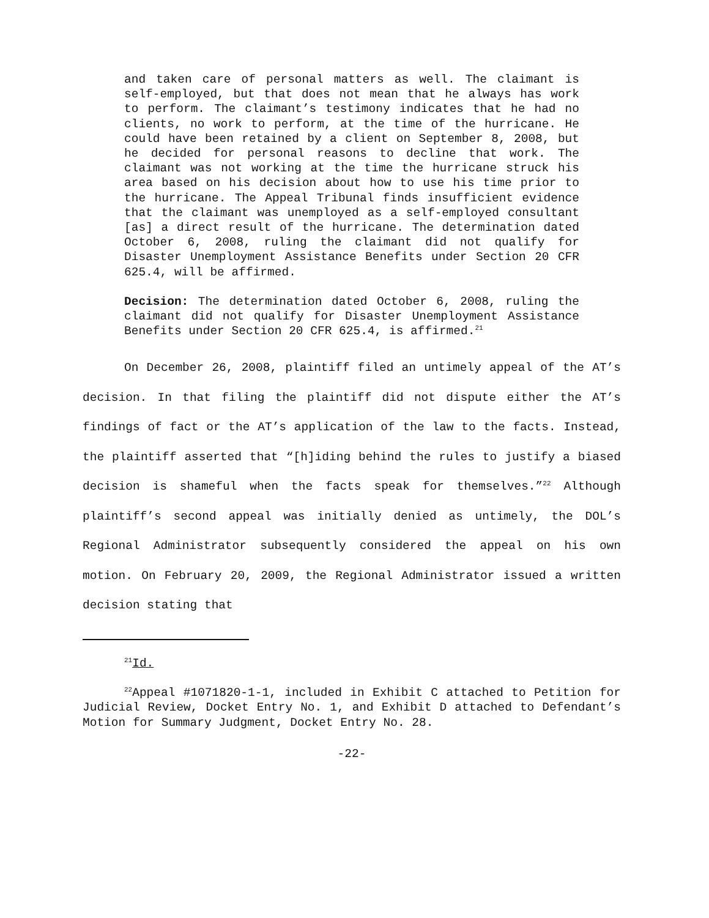and taken care of personal matters as well. The claimant is self-employed, but that does not mean that he always has work to perform. The claimant’s testimony indicates that he had no clients, no work to perform, at the time of the hurricane. He could have been retained by a client on September 8, 2008, but he decided for personal reasons to decline that work. The claimant was not working at the time the hurricane struck his area based on his decision about how to use his time prior to the hurricane. The Appeal Tribunal finds insufficient evidence that the claimant was unemployed as a self-employed consultant [as] a direct result of the hurricane. The determination dated October 6, 2008, ruling the claimant did not qualify for Disaster Unemployment Assistance Benefits under Section 20 CFR 625.4, will be affirmed.
Decision: The determination dated October 6, 2008, ruling the claimant did not qualify for Disaster Unemployment Assistance Benefits under Section 20 CFR 625.4, is affirmed.<sup>21</sup>
On December 26, 2008, plaintiff filed an untimely appeal of the AT’s decision. In that filing the plaintiff did not dispute either the AT’s findings of fact or the AT’s application of the law to the facts. Instead, the plaintiff asserted that “[h]iding behind the rules to justify a biased decision is shameful when the facts speak for themselves.”<sup>22</sup> Although plaintiff’s second appeal was initially denied as untimely, the DOL’s Regional Administrator subsequently considered the appeal on his own motion. On February 20, 2009, the Regional Administrator issued a written decision stating that
<sup>21</sup> Id.
<sup>22</sup> Appeal #1071820-1-1, included in Exhibit C attached to Petition for Judicial Review, Docket Entry No. 1, and Exhibit D attached to Defendant’s Motion for Summary Judgment, Docket Entry No. 28.
-22-